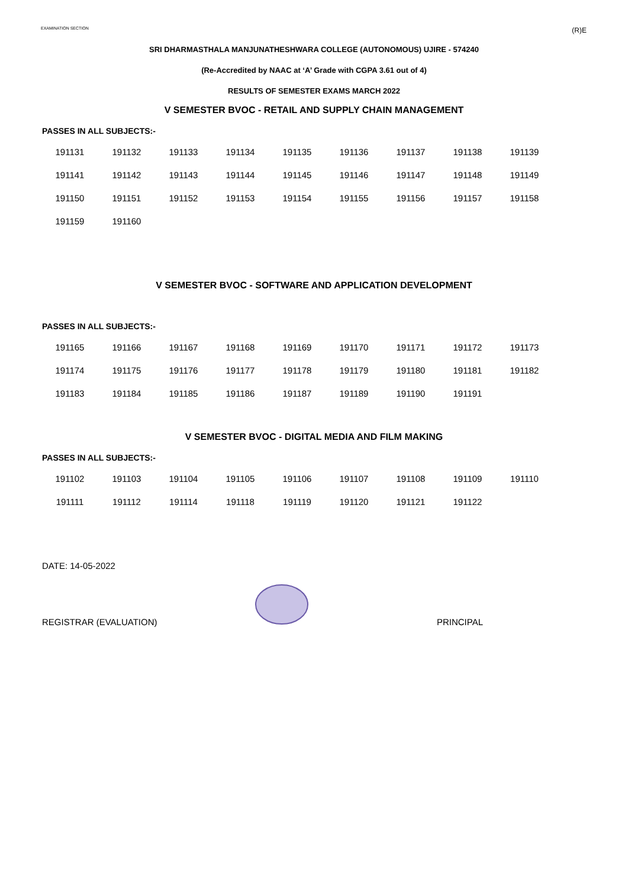EXAMINATION SECTION (R)E
SRI DHARMASTHALA MANJUNATHESHWARA COLLEGE (AUTONOMOUS) UJIRE - 574240
(Re-Accredited by NAAC at ‘A’ Grade with CGPA 3.61 out of 4)
RESULTS OF SEMESTER EXAMS MARCH 2022
V SEMESTER BVOC - RETAIL AND SUPPLY CHAIN MANAGEMENT
PASSES IN ALL SUBJECTS:-
| 191131 | 191132 | 191133 | 191134 | 191135 | 191136 | 191137 | 191138 | 191139 |
| 191141 | 191142 | 191143 | 191144 | 191145 | 191146 | 191147 | 191148 | 191149 |
| 191150 | 191151 | 191152 | 191153 | 191154 | 191155 | 191156 | 191157 | 191158 |
| 191159 | 191160 | | | | | | | |
V SEMESTER BVOC - SOFTWARE AND APPLICATION DEVELOPMENT
PASSES IN ALL SUBJECTS:-
| 191165 | 191166 | 191167 | 191168 | 191169 | 191170 | 191171 | 191172 | 191173 |
| 191174 | 191175 | 191176 | 191177 | 191178 | 191179 | 191180 | 191181 | 191182 |
| 191183 | 191184 | 191185 | 191186 | 191187 | 191189 | 191190 | 191191 | |
V SEMESTER BVOC - DIGITAL MEDIA AND FILM MAKING
PASSES IN ALL SUBJECTS:-
| 191102 | 191103 | 191104 | 191105 | 191106 | 191107 | 191108 | 191109 | 191110 |
| 191111 | 191112 | 191114 | 191118 | 191119 | 191120 | 191121 | 191122 | |
DATE: 14-05-2022
REGISTRAR (EVALUATION) PRINCIPAL